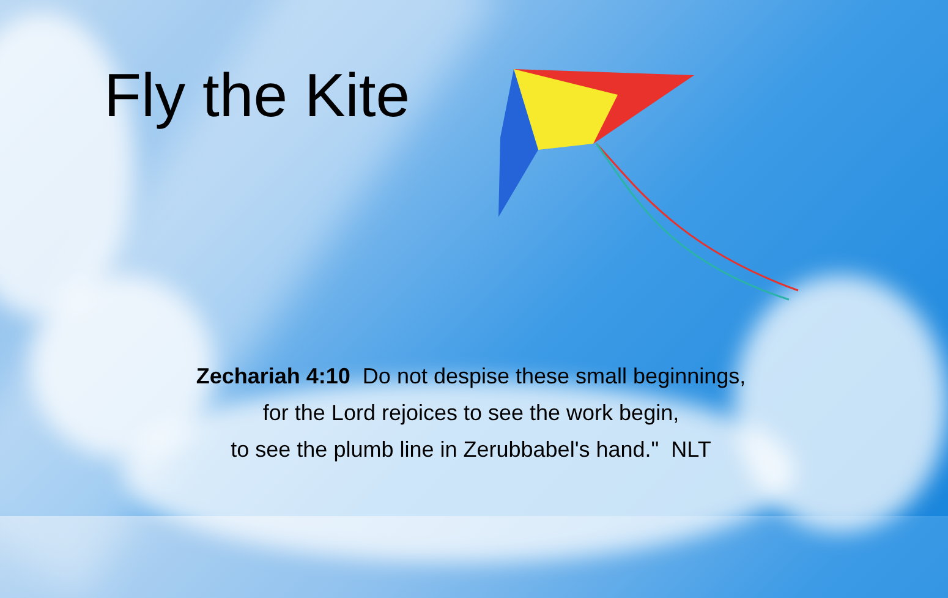Fly the Kite
Zechariah 4:10 Do not despise these small beginnings,
for the Lord rejoices to see the work begin,
to see the plumb line in Zerubbabel's hand." NLT